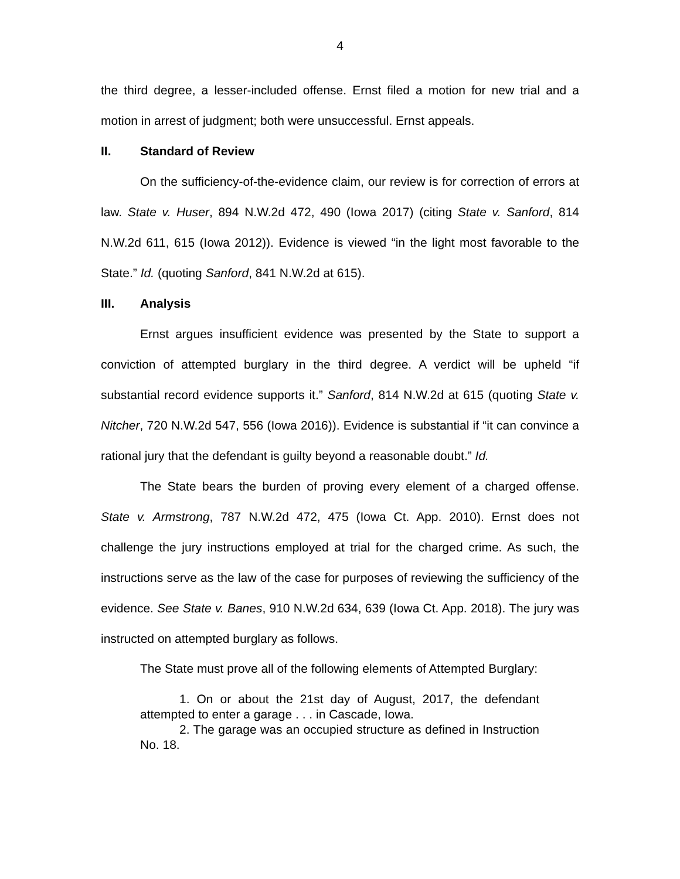4
the third degree, a lesser-included offense. Ernst filed a motion for new trial and a motion in arrest of judgment; both were unsuccessful. Ernst appeals.
II. Standard of Review
On the sufficiency-of-the-evidence claim, our review is for correction of errors at law. State v. Huser, 894 N.W.2d 472, 490 (Iowa 2017) (citing State v. Sanford, 814 N.W.2d 611, 615 (Iowa 2012)). Evidence is viewed “in the light most favorable to the State.” Id. (quoting Sanford, 841 N.W.2d at 615).
III. Analysis
Ernst argues insufficient evidence was presented by the State to support a conviction of attempted burglary in the third degree. A verdict will be upheld “if substantial record evidence supports it.” Sanford, 814 N.W.2d at 615 (quoting State v. Nitcher, 720 N.W.2d 547, 556 (Iowa 2016)). Evidence is substantial if “it can convince a rational jury that the defendant is guilty beyond a reasonable doubt.” Id.
The State bears the burden of proving every element of a charged offense. State v. Armstrong, 787 N.W.2d 472, 475 (Iowa Ct. App. 2010). Ernst does not challenge the jury instructions employed at trial for the charged crime. As such, the instructions serve as the law of the case for purposes of reviewing the sufficiency of the evidence. See State v. Banes, 910 N.W.2d 634, 639 (Iowa Ct. App. 2018). The jury was instructed on attempted burglary as follows.
The State must prove all of the following elements of Attempted Burglary:
1. On or about the 21st day of August, 2017, the defendant attempted to enter a garage . . . in Cascade, Iowa.
2. The garage was an occupied structure as defined in Instruction No. 18.